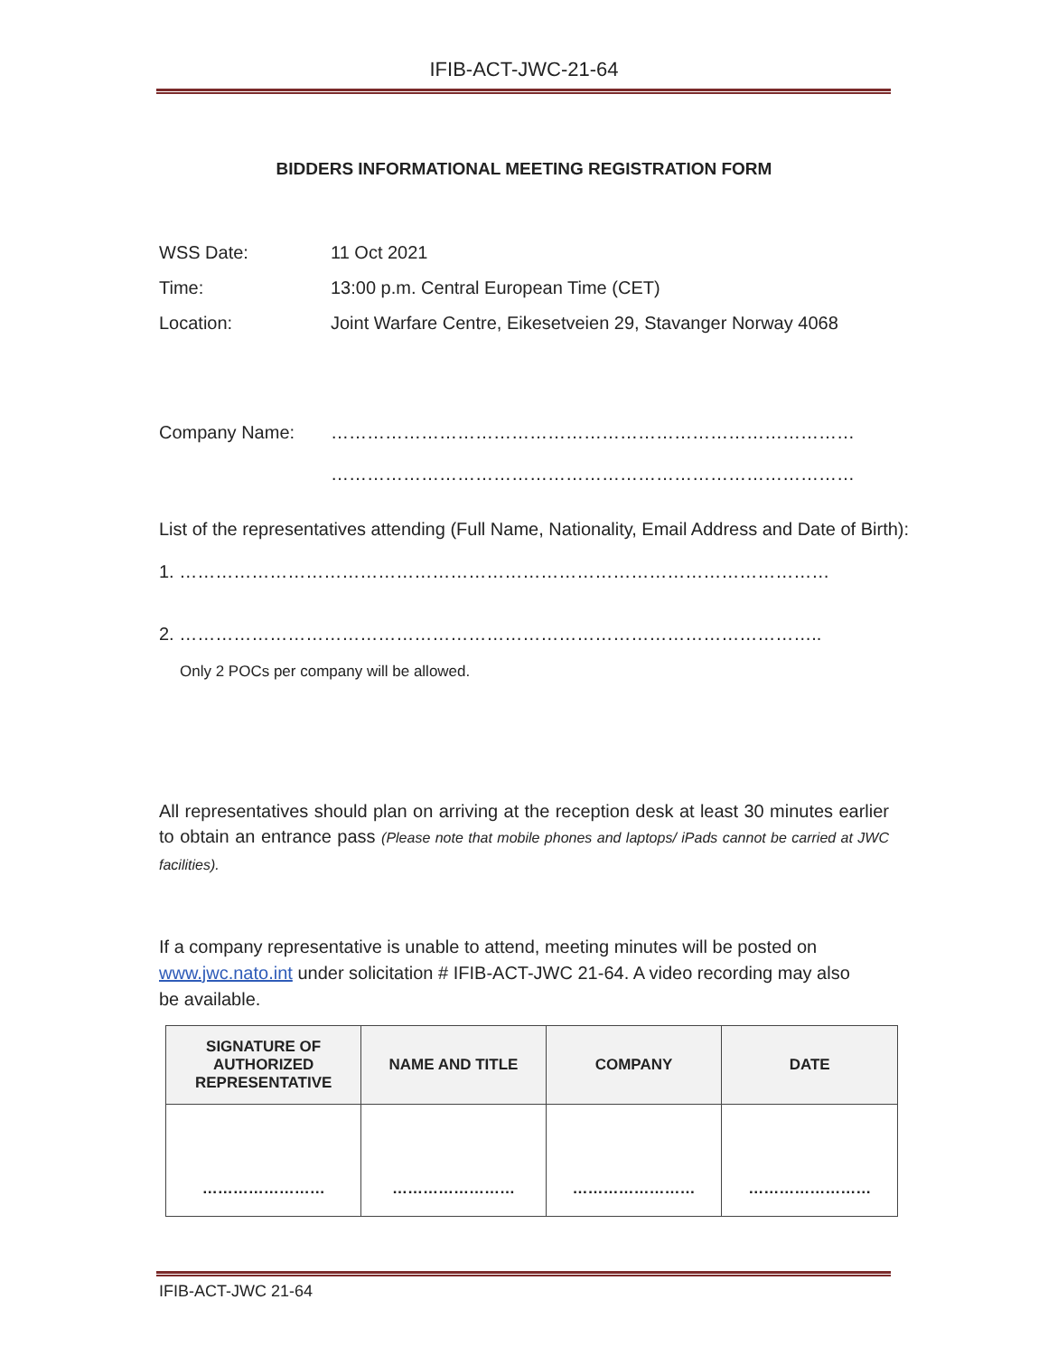IFIB-ACT-JWC-21-64
BIDDERS INFORMATIONAL MEETING REGISTRATION FORM
WSS Date: 11 Oct 2021
Time: 13:00 p.m. Central European Time (CET)
Location: Joint Warfare Centre, Eikesetveien 29, Stavanger Norway 4068
Company Name: ……………………………………………………………………………
……………………………………………………………………………
List of the representatives attending (Full Name, Nationality, Email Address and Date of Birth):
1. ………………………………………………………………………………………………
2. ……………………………………………………………………………………………..
Only 2 POCs per company will be allowed.
All representatives should plan on arriving at the reception desk at least 30 minutes earlier to obtain an entrance pass (Please note that mobile phones and laptops/ iPads cannot be carried at JWC facilities).
If a company representative is unable to attend, meeting minutes will be posted on www.jwc.nato.int under solicitation # IFIB-ACT-JWC 21-64. A video recording may also be available.
| SIGNATURE OF AUTHORIZED REPRESENTATIVE | NAME AND TITLE | COMPANY | DATE |
| --- | --- | --- | --- |
| …………………… | …………………… | …………………… | …………………… |
IFIB-ACT-JWC 21-64